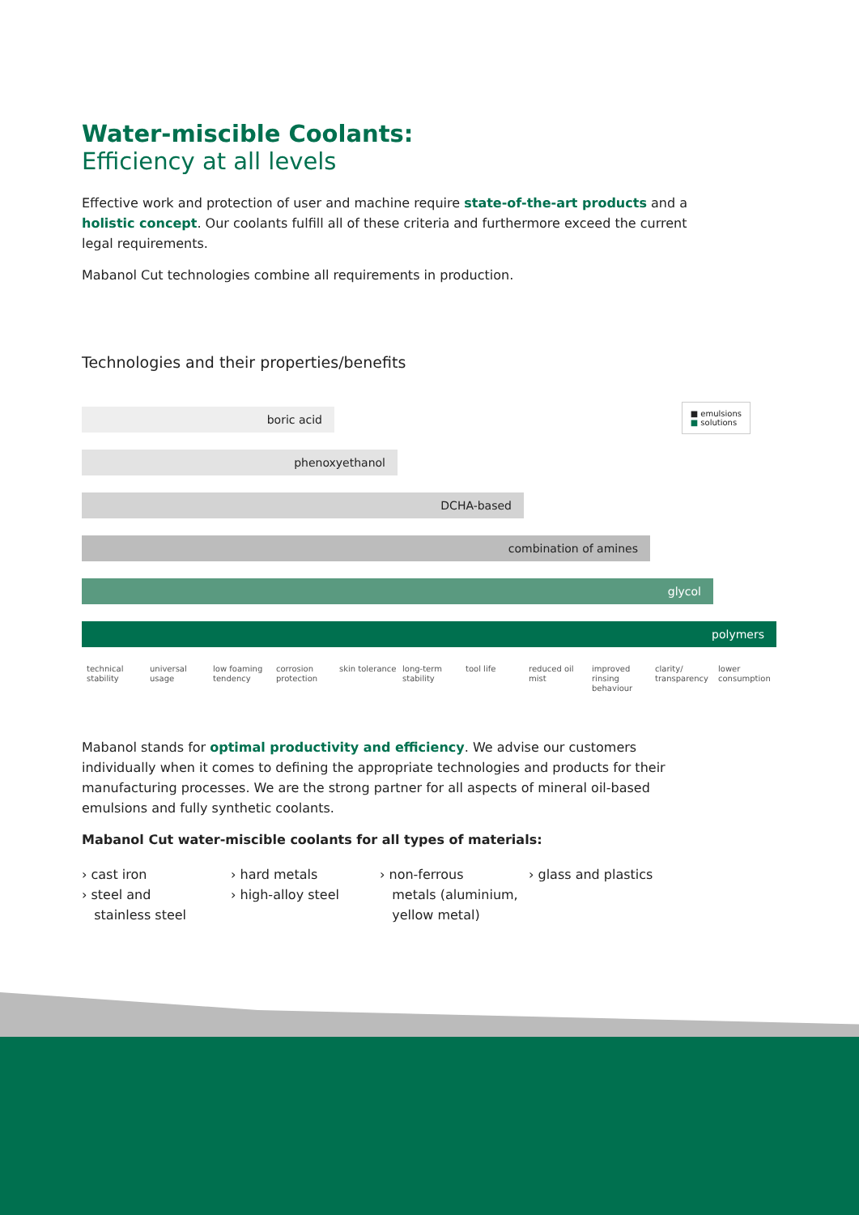Water-miscible Coolants:
Efficiency at all levels
Effective work and protection of user and machine require state-of-the-art products and a holistic concept. Our coolants fulfill all of these criteria and furthermore exceed the current legal requirements.
Mabanol Cut technologies combine all requirements in production.
Technologies and their properties/benefits
■ emulsions
■ solutions
boric acid
phenoxyethanol
DCHA-based
combination of amines
glycol
polymers
technical stability
universal usage
low foaming tendency
corrosion protection
skin tolerance
long-term stability
tool life reduced oil mist
improved rinsing behaviour
clarity/ transparency
lower consumption
Mabanol stands for optimal productivity and efficiency. We advise our customers individually when it comes to defining the appropriate technologies and products for their manufacturing processes. We are the strong partner for all aspects of mineral oil-based emulsions and fully synthetic coolants.
Mabanol Cut water-miscible coolants for all types of materials:
› cast iron
› steel and
stainless steel
› hard metals
› high-alloy steel
› non-ferrous
metals (aluminium,
yellow metal)
› glass and plastics